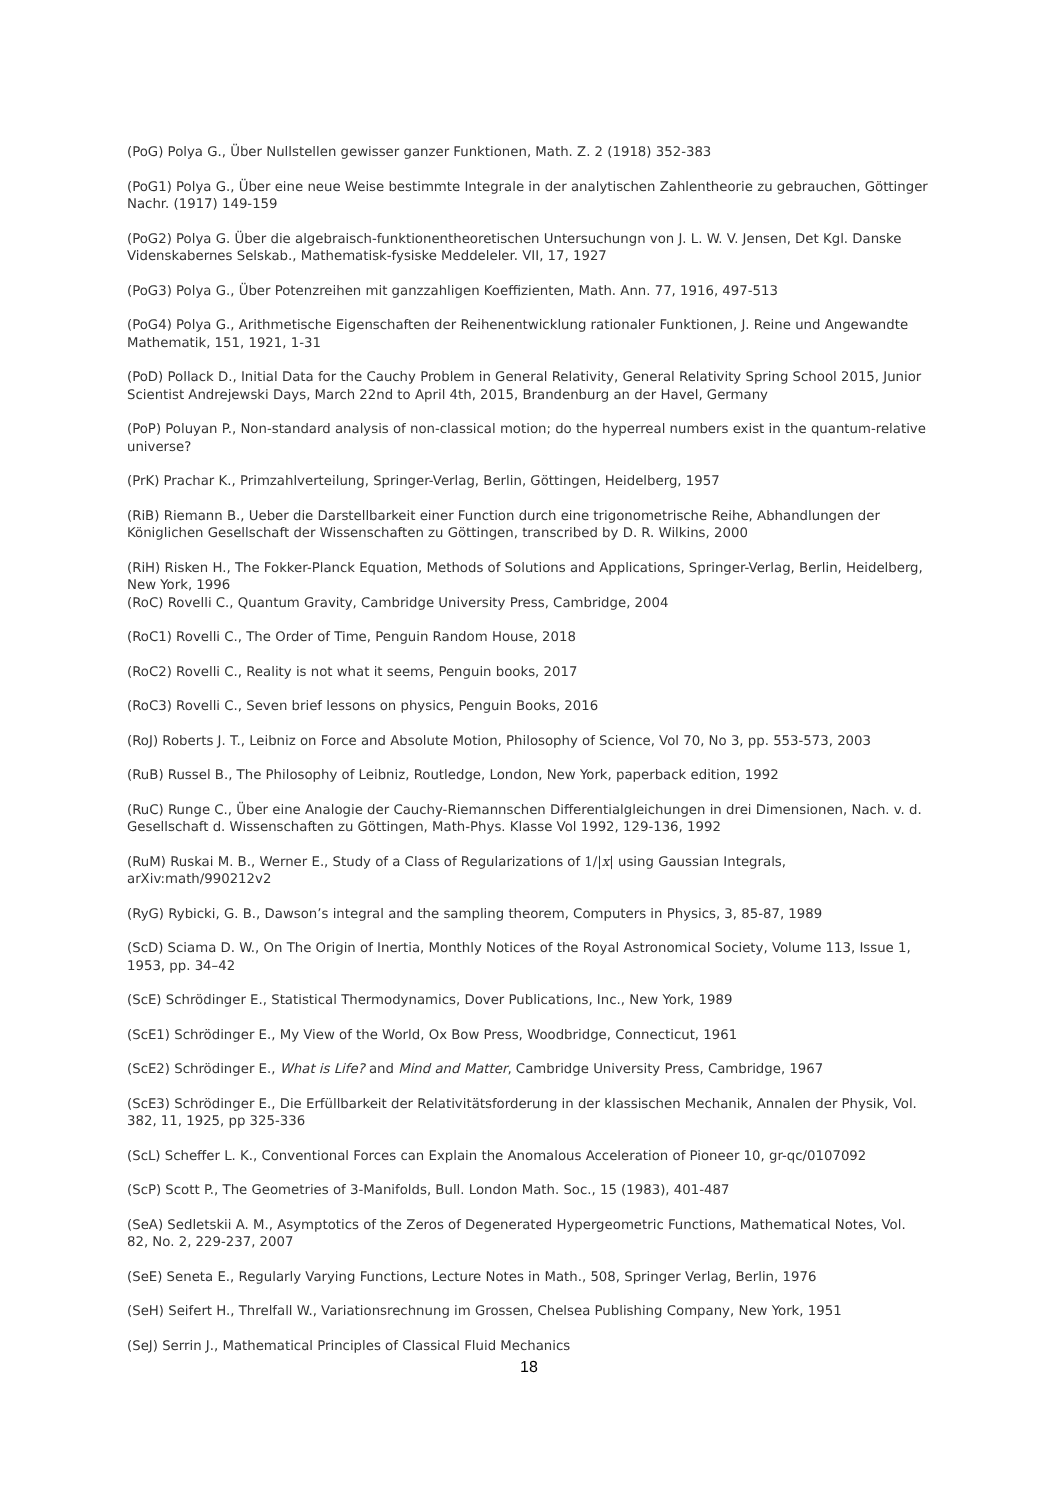(PoG) Polya G., Über Nullstellen gewisser ganzer Funktionen, Math. Z. 2 (1918) 352-383
(PoG1) Polya G., Über eine neue Weise bestimmte Integrale in der analytischen Zahlentheorie zu gebrauchen, Göttinger Nachr. (1917) 149-159
(PoG2) Polya G. Über die algebraisch-funktionentheoretischen Untersuchungn von J. L. W. V. Jensen, Det Kgl. Danske Videnskabernes Selskab., Mathematisk-fysiske Meddeleler. VII, 17, 1927
(PoG3) Polya G., Über Potenzreihen mit ganzzahligen Koeffizienten, Math. Ann. 77, 1916, 497-513
(PoG4) Polya G., Arithmetische Eigenschaften der Reihenentwicklung rationaler Funktionen, J. Reine und Angewandte Mathematik, 151, 1921, 1-31
(PoD) Pollack D., Initial Data for the Cauchy Problem in General Relativity, General Relativity Spring School 2015, Junior Scientist Andrejewski Days, March 22nd to April 4th, 2015, Brandenburg an der Havel, Germany
(PoP) Poluyan P., Non-standard analysis of non-classical motion; do the hyperreal numbers exist in the quantum-relative universe?
(PrK) Prachar K., Primzahlverteilung, Springer-Verlag, Berlin, Göttingen, Heidelberg, 1957
(RiB) Riemann B., Ueber die Darstellbarkeit einer Function durch eine trigonometrische Reihe, Abhandlungen der Königlichen Gesellschaft der Wissenschaften zu Göttingen, transcribed by D. R. Wilkins, 2000
(RiH) Risken H., The Fokker-Planck Equation, Methods of Solutions and Applications, Springer-Verlag, Berlin, Heidelberg, New York, 1996
(RoC) Rovelli C., Quantum Gravity, Cambridge University Press, Cambridge, 2004
(RoC1) Rovelli C., The Order of Time, Penguin Random House, 2018
(RoC2) Rovelli C., Reality is not what it seems, Penguin books, 2017
(RoC3) Rovelli C., Seven brief lessons on physics, Penguin Books, 2016
(RoJ) Roberts J. T., Leibniz on Force and Absolute Motion, Philosophy of Science, Vol 70, No 3, pp. 553-573, 2003
(RuB) Russel B., The Philosophy of Leibniz, Routledge, London, New York, paperback edition, 1992
(RuC) Runge C., Über eine Analogie der Cauchy-Riemannschen Differentialgleichungen in drei Dimensionen, Nach. v. d. Gesellschaft d. Wissenschaften zu Göttingen, Math-Phys. Klasse Vol 1992, 129-136, 1992
(RuM) Ruskai M. B., Werner E., Study of a Class of Regularizations of 1/|x| using Gaussian Integrals, arXiv:math/990212v2
(RyG) Rybicki, G. B., Dawson’s integral and the sampling theorem, Computers in Physics, 3, 85-87, 1989
(ScD) Sciama D. W., On The Origin of Inertia, Monthly Notices of the Royal Astronomical Society, Volume 113, Issue 1, 1953, pp. 34–42
(ScE) Schrödinger E., Statistical Thermodynamics, Dover Publications, Inc., New York, 1989
(ScE1) Schrödinger E., My View of the World, Ox Bow Press, Woodbridge, Connecticut, 1961
(ScE2) Schrödinger E., What is Life? and Mind and Matter, Cambridge University Press, Cambridge, 1967
(ScE3) Schrödinger E., Die Erfüllbarkeit der Relativitätsforderung in der klassischen Mechanik, Annalen der Physik, Vol. 382, 11, 1925, pp 325-336
(ScL) Scheffer L. K., Conventional Forces can Explain the Anomalous Acceleration of Pioneer 10, gr-qc/0107092
(ScP) Scott P., The Geometries of 3-Manifolds, Bull. London Math. Soc., 15 (1983), 401-487
(SeA) Sedletskii A. M., Asymptotics of the Zeros of Degenerated Hypergeometric Functions, Mathematical Notes, Vol. 82, No. 2, 229-237, 2007
(SeE) Seneta E., Regularly Varying Functions, Lecture Notes in Math., 508, Springer Verlag, Berlin, 1976
(SeH) Seifert H., Threlfall W., Variationsrechnung im Grossen, Chelsea Publishing Company, New York, 1951
(SeJ) Serrin J., Mathematical Principles of Classical Fluid Mechanics
18